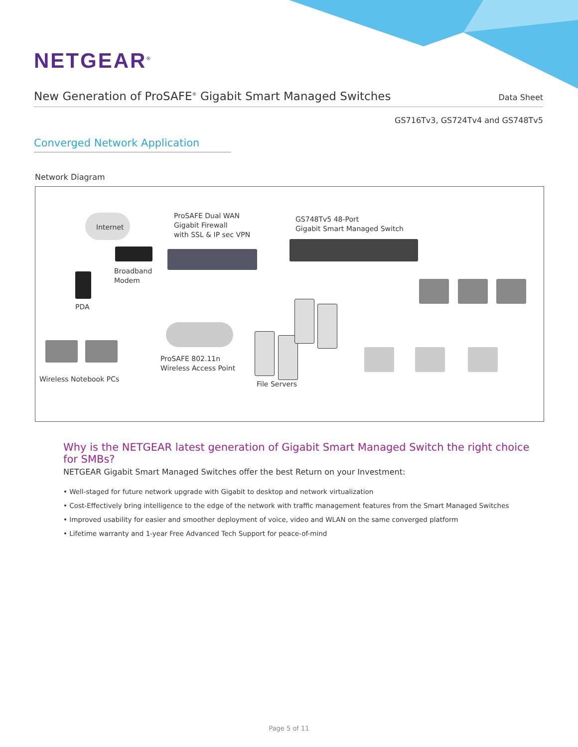NETGEAR<sup>®</sup>
New Generation of ProSAFE<sup>®</sup> Gigabit Smart Managed Switches
Data Sheet
GS716Tv3, GS724Tv4 and GS748Tv5
Converged Network Application
Network Diagram
Internet
Broadband
Modem
PDA
ProSAFE Dual WAN
Gigabit Firewall
with SSL & IP sec VPN
GS748Tv5 48-Port
Gigabit Smart Managed Switch
ProSAFE 802.11n
Wireless Access Point
Wireless Notebook PCs
File Servers
Why is the NETGEAR latest generation of Gigabit Smart Managed Switch the right choice for SMBs?
NETGEAR Gigabit Smart Managed Switches offer the best Return on your Investment:
• Well-staged for future network upgrade with Gigabit to desktop and network virtualization
• Cost-Effectively bring intelligence to the edge of the network with traffic management features from the Smart Managed Switches
• Improved usability for easier and smoother deployment of voice, video and WLAN on the same converged platform
• Lifetime warranty and 1-year Free Advanced Tech Support for peace-of-mind
Page 5 of 11